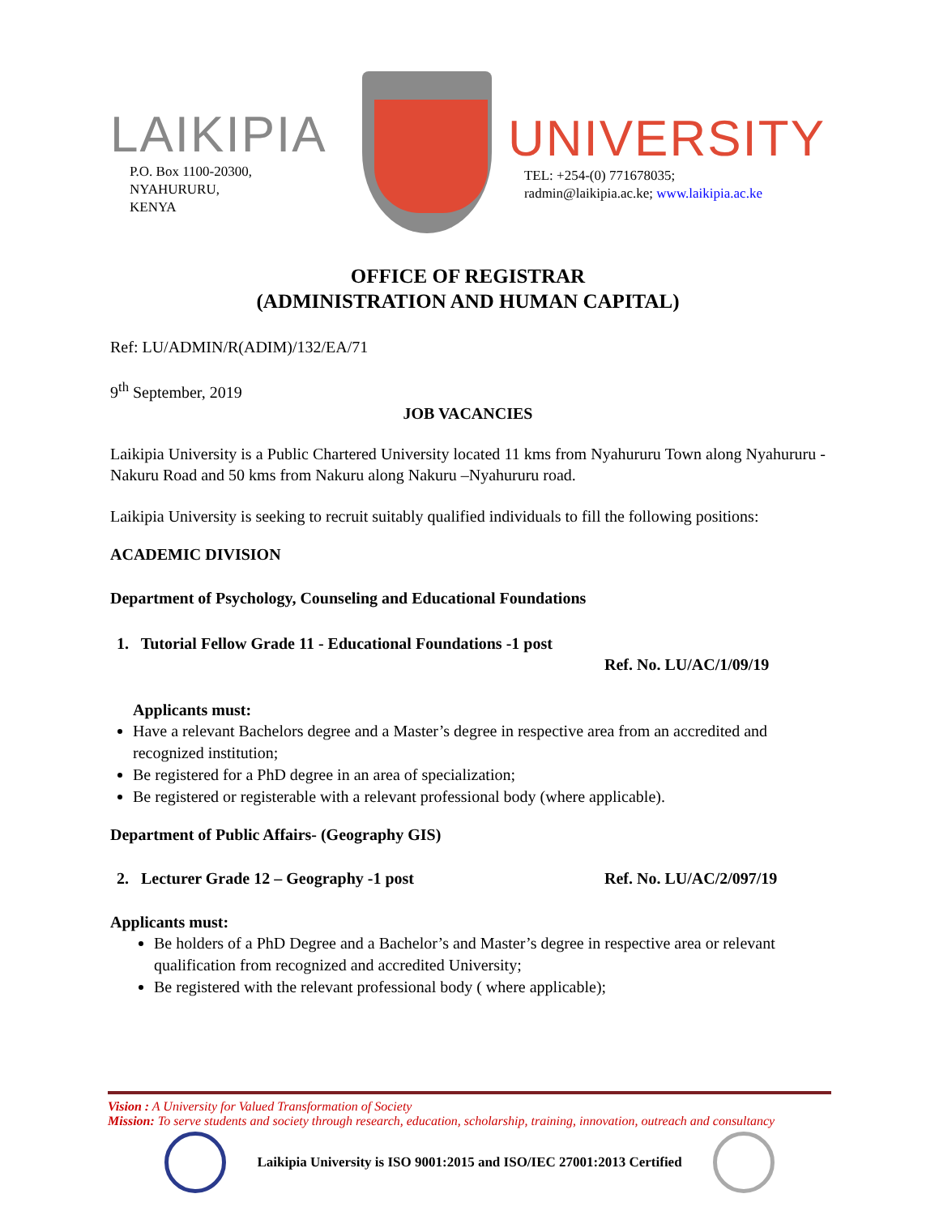LAIKIPIA
P.O. Box 1100-20300,
NYAHURURU,
KENYA
UNIVERSITY
TEL: +254-(0) 771678035;
radmin@laikipia.ac.ke; www.laikipia.ac.ke
OFFICE OF REGISTRAR
(ADMINISTRATION AND HUMAN CAPITAL)
Ref: LU/ADMIN/R(ADIM)/132/EA/71
9<sup>th</sup> September, 2019
JOB VACANCIES
Laikipia University is a Public Chartered University located 11 kms from Nyahururu Town along Nyahururu -Nakuru Road and 50 kms from Nakuru along Nakuru –Nyahururu road.
Laikipia University is seeking to recruit suitably qualified individuals to fill the following positions:
ACADEMIC DIVISION
Department of Psychology, Counseling and Educational Foundations
1. Tutorial Fellow Grade 11 - Educational Foundations -1 post
Ref. No. LU/AC/1/09/19
Applicants must:
Have a relevant Bachelors degree and a Master’s degree in respective area from an accredited and recognized institution;
Be registered for a PhD degree in an area of specialization;
Be registered or registerable with a relevant professional body (where applicable).
Department of Public Affairs- (Geography GIS)
2. Lecturer Grade 12 – Geography -1 post Ref. No. LU/AC/2/097/19
Applicants must:
Be holders of a PhD Degree and a Bachelor’s and Master’s degree in respective area or relevant qualification from recognized and accredited University;
Be registered with the relevant professional body ( where applicable);
Vision : A University for Valued Transformation of Society
Mission: To serve students and society through research, education, scholarship, training, innovation, outreach and consultancy
Laikipia University is ISO 9001:2015 and ISO/IEC 27001:2013 Certified